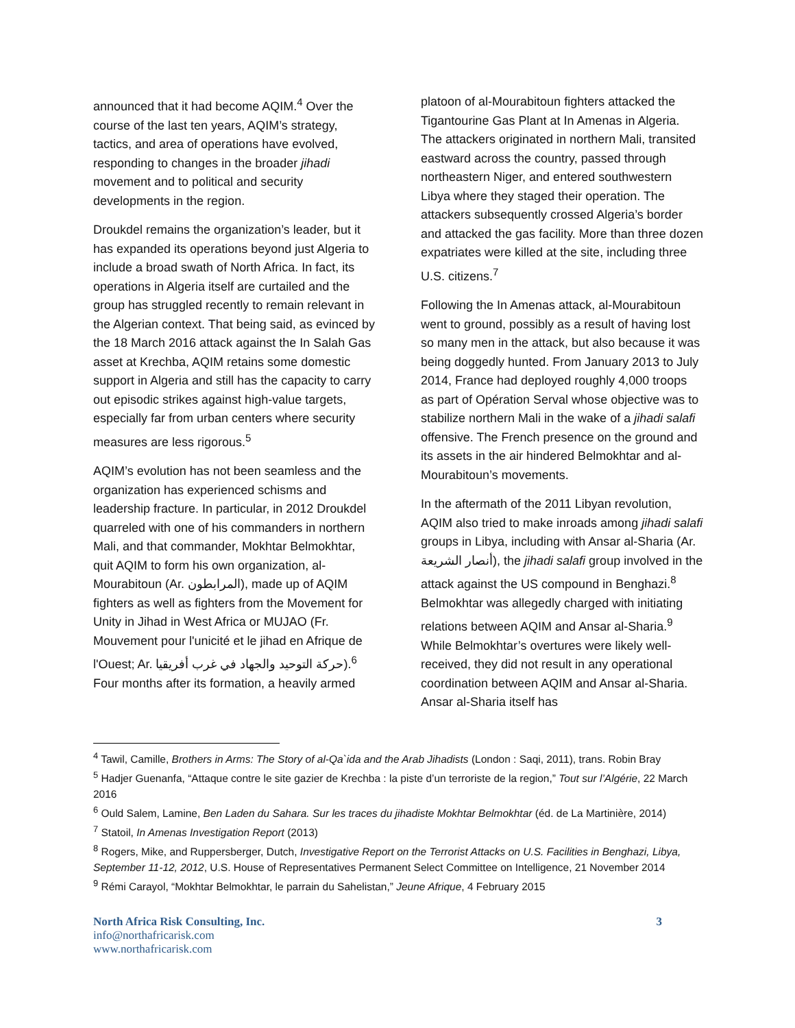announced that it had become AQIM.<sup>4</sup> Over the course of the last ten years, AQIM’s strategy, tactics, and area of operations have evolved, responding to changes in the broader jihadi movement and to political and security developments in the region.
Droukdel remains the organization’s leader, but it has expanded its operations beyond just Algeria to include a broad swath of North Africa. In fact, its operations in Algeria itself are curtailed and the group has struggled recently to remain relevant in the Algerian context. That being said, as evinced by the 18 March 2016 attack against the In Salah Gas asset at Krechba, AQIM retains some domestic support in Algeria and still has the capacity to carry out episodic strikes against high-value targets, especially far from urban centers where security measures are less rigorous.<sup>5</sup>
AQIM’s evolution has not been seamless and the organization has experienced schisms and leadership fracture. In particular, in 2012 Droukdel quarreled with one of his commanders in northern Mali, and that commander, Mokhtar Belmokhtar, quit AQIM to form his own organization, al-Mourabitoun (Ar. المرابطون), made up of AQIM fighters as well as fighters from the Movement for Unity in Jihad in West Africa or MUJAO (Fr. Mouvement pour l'unicité et le jihad en Afrique de l'Ouest; Ar. حركة التوحيد والجهاد في غرب أفريقيا).<sup>6</sup> Four months after its formation, a heavily armed
platoon of al-Mourabitoun fighters attacked the Tigantourine Gas Plant at In Amenas in Algeria. The attackers originated in northern Mali, transited eastward across the country, passed through northeastern Niger, and entered southwestern Libya where they staged their operation. The attackers subsequently crossed Algeria’s border and attacked the gas facility. More than three dozen expatriates were killed at the site, including three U.S. citizens.<sup>7</sup>
Following the In Amenas attack, al-Mourabitoun went to ground, possibly as a result of having lost so many men in the attack, but also because it was being doggedly hunted. From January 2013 to July 2014, France had deployed roughly 4,000 troops as part of Opération Serval whose objective was to stabilize northern Mali in the wake of a jihadi salafi offensive. The French presence on the ground and its assets in the air hindered Belmokhtar and al-Mourabitoun’s movements.
In the aftermath of the 2011 Libyan revolution, AQIM also tried to make inroads among jihadi salafi groups in Libya, including with Ansar al-Sharia (Ar. أنصار الشريعة), the jihadi salafi group involved in the attack against the US compound in Benghazi.<sup>8</sup> Belmokhtar was allegedly charged with initiating relations between AQIM and Ansar al-Sharia.<sup>9</sup> While Belmokhtar’s overtures were likely well-received, they did not result in any operational coordination between AQIM and Ansar al-Sharia. Ansar al-Sharia itself has
<sup>4</sup> Tawil, Camille, Brothers in Arms: The Story of al-Qa`ida and the Arab Jihadists (London : Saqi, 2011), trans. Robin Bray
<sup>5</sup> Hadjer Guenanfa, “Attaque contre le site gazier de Krechba : la piste d’un terroriste de la region,” Tout sur l’Algérie, 22 March 2016
<sup>6</sup> Ould Salem, Lamine, Ben Laden du Sahara. Sur les traces du jihadiste Mokhtar Belmokhtar (éd. de La Martinière, 2014)
<sup>7</sup> Statoil, In Amenas Investigation Report (2013)
<sup>8</sup> Rogers, Mike, and Ruppersberger, Dutch, Investigative Report on the Terrorist Attacks on U.S. Facilities in Benghazi, Libya, September 11-12, 2012, U.S. House of Representatives Permanent Select Committee on Intelligence, 21 November 2014
<sup>9</sup> Rémi Carayol, “Mokhtar Belmokhtar, le parrain du Sahelistan,” Jeune Afrique, 4 February 2015
North Africa Risk Consulting, Inc.
info@northafricarisk.com
www.northafricarisk.com
3